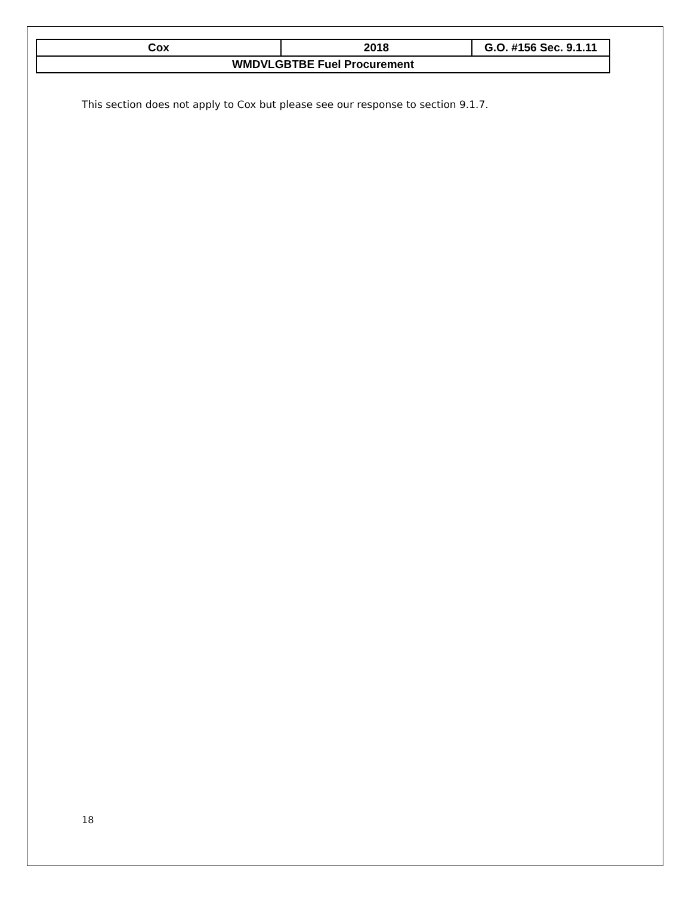| Cox | 2018 | G.O. #156 Sec. 9.1.11 |
| WMDVLGBTBE Fuel Procurement | | |
This section does not apply to Cox but please see our response to section 9.1.7.
18